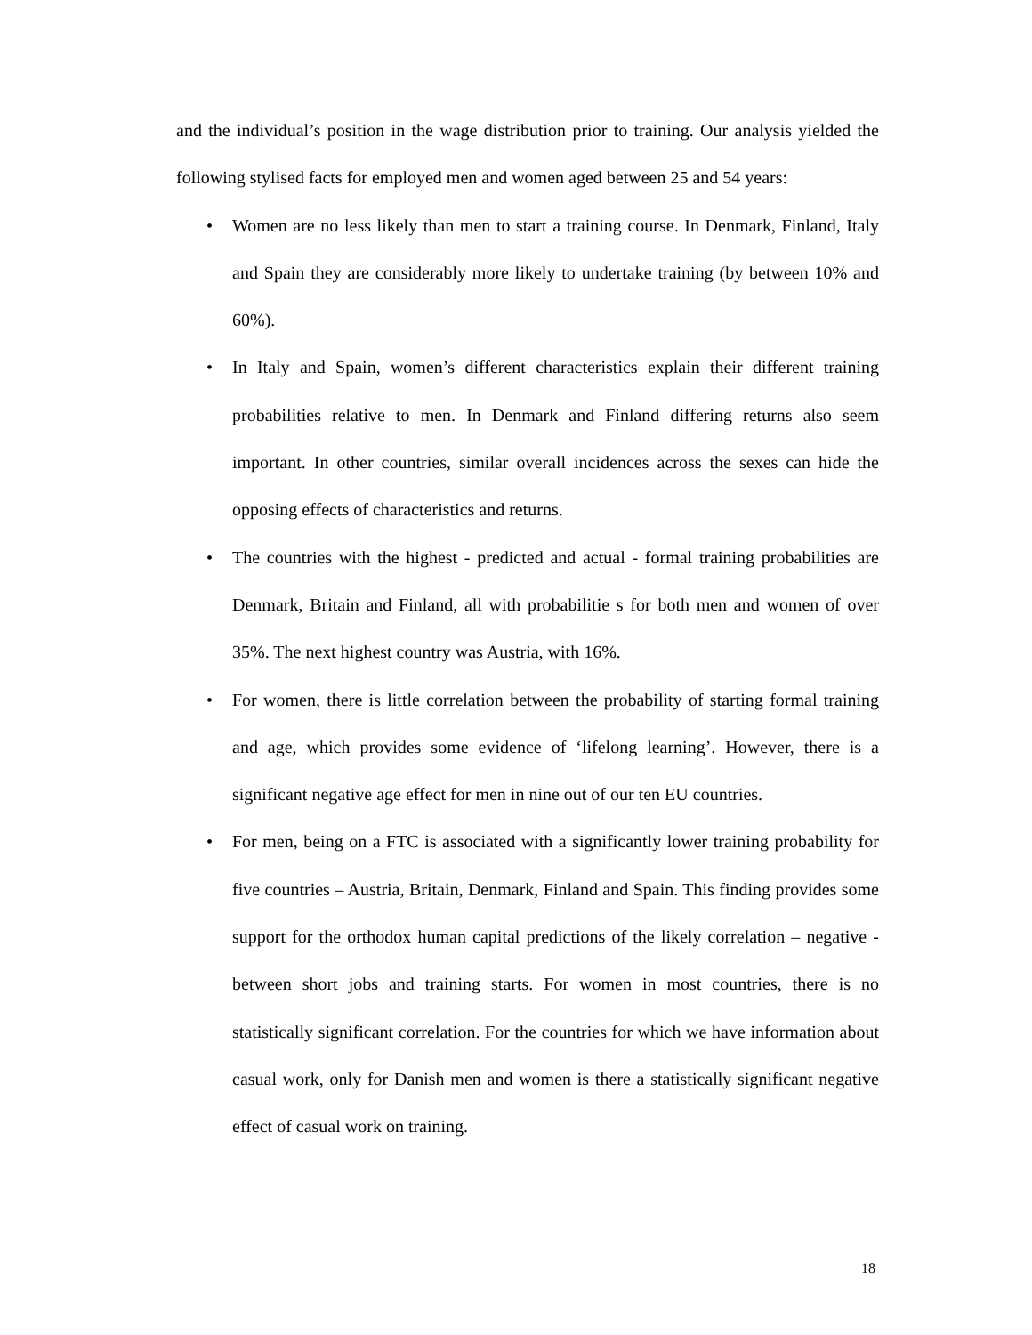and the individual’s position in the wage distribution prior to training. Our analysis yielded the following stylised facts for employed men and women aged between 25 and 54 years:
• Women are no less likely than men to start a training course. In Denmark, Finland, Italy and Spain they are considerably more likely to undertake training (by between 10% and 60%).
• In Italy and Spain, women’s different characteristics explain their different training probabilities relative to men. In Denmark and Finland differing returns also seem important. In other countries, similar overall incidences across the sexes can hide the opposing effects of characteristics and returns.
• The countries with the highest - predicted and actual - formal training probabilities are Denmark, Britain and Finland, all with probabilitie s for both men and women of over 35%. The next highest country was Austria, with 16%.
• For women, there is little correlation between the probability of starting formal training and age, which provides some evidence of ‘lifelong learning’. However, there is a significant negative age effect for men in nine out of our ten EU countries.
• For men, being on a FTC is associated with a significantly lower training probability for five countries – Austria, Britain, Denmark, Finland and Spain. This finding provides some support for the orthodox human capital predictions of the likely correlation – negative - between short jobs and training starts. For women in most countries, there is no statistically significant correlation. For the countries for which we have information about casual work, only for Danish men and women is there a statistically significant negative effect of casual work on training.
18